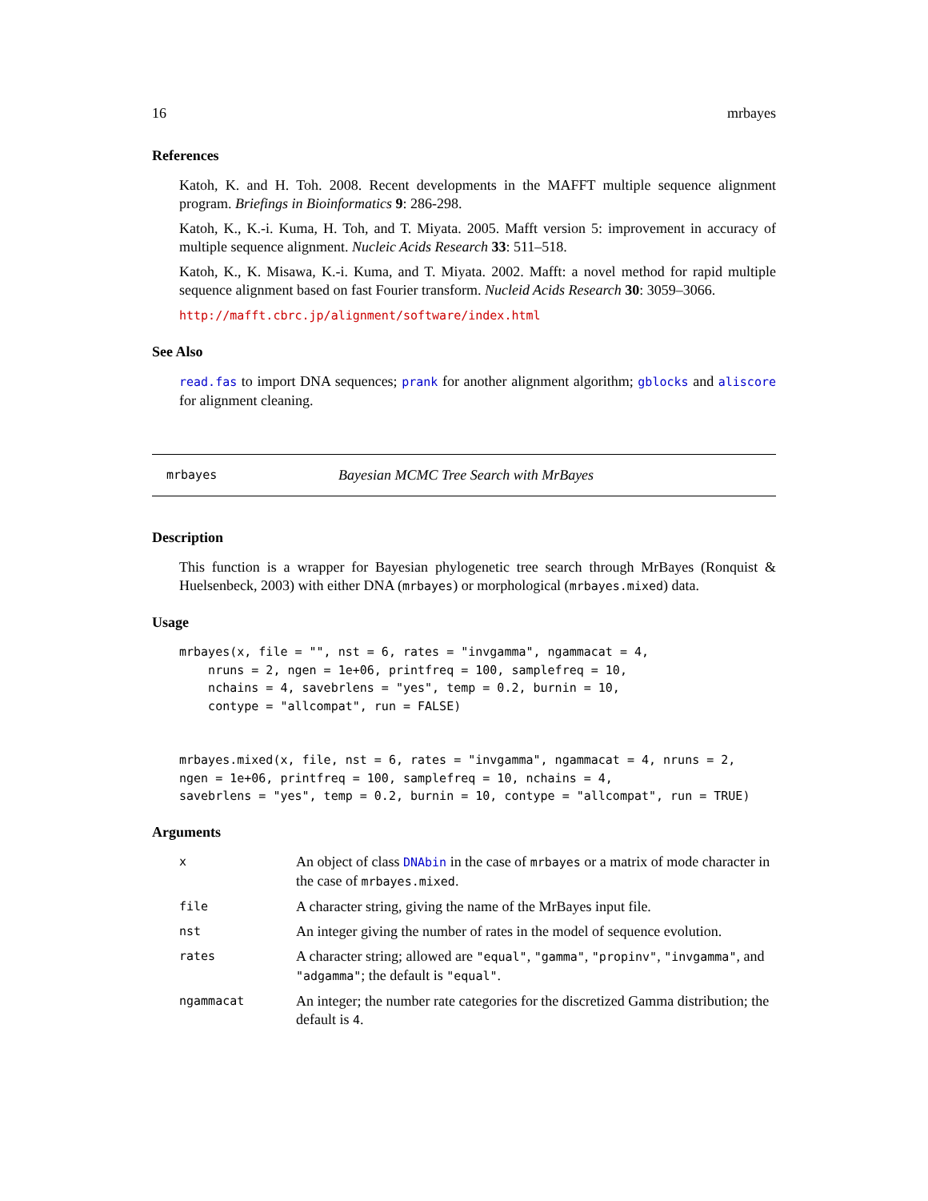16 mrbayes
References
Katoh, K. and H. Toh. 2008. Recent developments in the MAFFT multiple sequence alignment program. Briefings in Bioinformatics 9: 286-298.
Katoh, K., K.-i. Kuma, H. Toh, and T. Miyata. 2005. Mafft version 5: improvement in accuracy of multiple sequence alignment. Nucleic Acids Research 33: 511–518.
Katoh, K., K. Misawa, K.-i. Kuma, and T. Miyata. 2002. Mafft: a novel method for rapid multiple sequence alignment based on fast Fourier transform. Nucleid Acids Research 30: 3059–3066.
http://mafft.cbrc.jp/alignment/software/index.html
See Also
read.fas to import DNA sequences; prank for another alignment algorithm; gblocks and aliscore for alignment cleaning.
mrbayes Bayesian MCMC Tree Search with MrBayes
Description
This function is a wrapper for Bayesian phylogenetic tree search through MrBayes (Ronquist & Huelsenbeck, 2003) with either DNA (mrbayes) or morphological (mrbayes.mixed) data.
Usage
mrbayes(x, file = "", nst = 6, rates = "invgamma", ngammacat = 4,
    nruns = 2, ngen = 1e+06, printfreq = 100, samplefreq = 10,
    nchains = 4, savebrlens = "yes", temp = 0.2, burnin = 10,
    contype = "allcompat", run = FALSE)


mrbayes.mixed(x, file, nst = 6, rates = "invgamma", ngammacat = 4, nruns = 2,
ngen = 1e+06, printfreq = 100, samplefreq = 10, nchains = 4,
savebrlens = "yes", temp = 0.2, burnin = 10, contype = "allcompat", run = TRUE)
Arguments
| x | An object of class DNAbin in the case of mrbayes or a matrix of mode character in the case of mrbayes.mixed . |
| file | A character string, giving the name of the MrBayes input file. |
| nst | An integer giving the number of rates in the model of sequence evolution. |
| rates | A character string; allowed are "equal" , "gamma" , "propinv" , "invgamma" , and "adgamma" ; the default is "equal" . |
| ngammacat | An integer; the number rate categories for the discretized Gamma distribution; the default is 4 . |